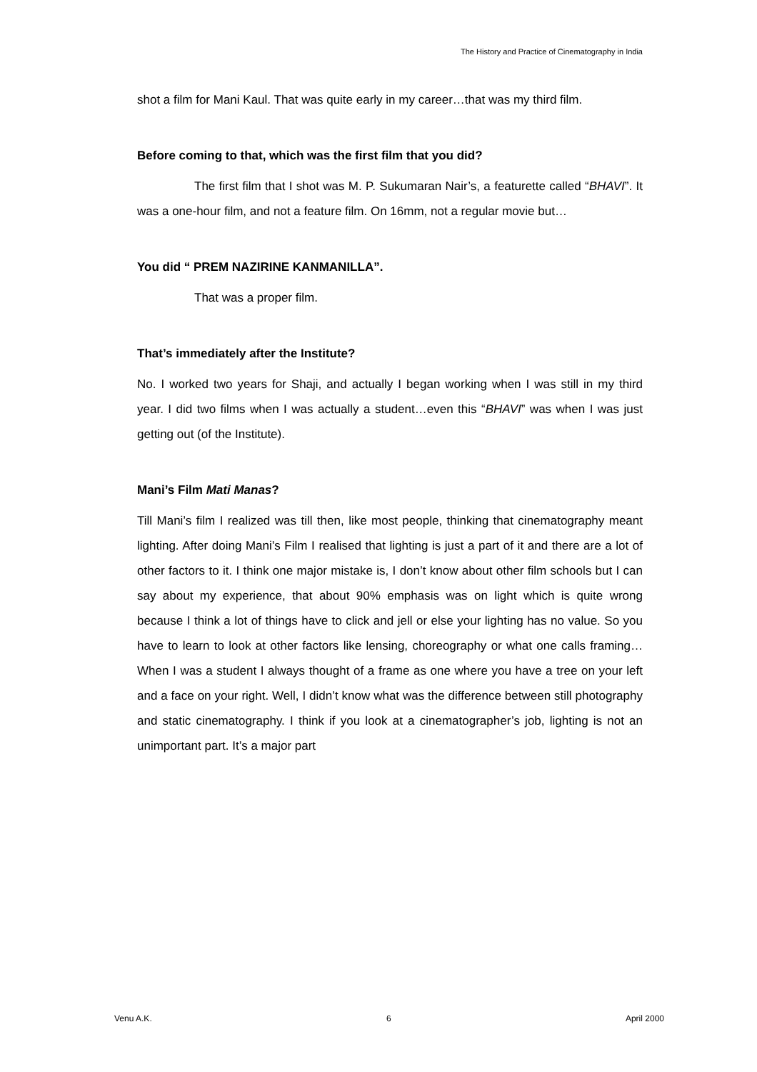The History and Practice of Cinematography in India
shot a film for Mani Kaul. That was quite early in my career…that was my third film.
Before coming to that, which was the first film that you did?
The first film that I shot was M. P. Sukumaran Nair’s, a featurette called “BHAVI”. It was a one-hour film, and not a feature film. On 16mm, not a regular movie but…
You did “ PREM NAZIRINE KANMANILLA”.
That was a proper film.
That’s immediately after the Institute?
No. I worked two years for Shaji, and actually I began working when I was still in my third year. I did two films when I was actually a student…even this “BHAVI” was when I was just getting out (of the Institute).
Mani’s Film Mati Manas?
Till Mani’s film I realized was till then, like most people, thinking that cinematography meant lighting. After doing Mani’s Film I realised that lighting is just a part of it and there are a lot of other factors to it. I think one major mistake is, I don’t know about other film schools but I can say about my experience, that about 90% emphasis was on light which is quite wrong because I think a lot of things have to click and jell or else your lighting has no value. So you have to learn to look at other factors like lensing, choreography or what one calls framing…When I was a student I always thought of a frame as one where you have a tree on your left and a face on your right. Well, I didn’t know what was the difference between still photography and static cinematography. I think if you look at a cinematographer’s job, lighting is not an unimportant part. It’s a major part
Venu A.K. 6 April 2000